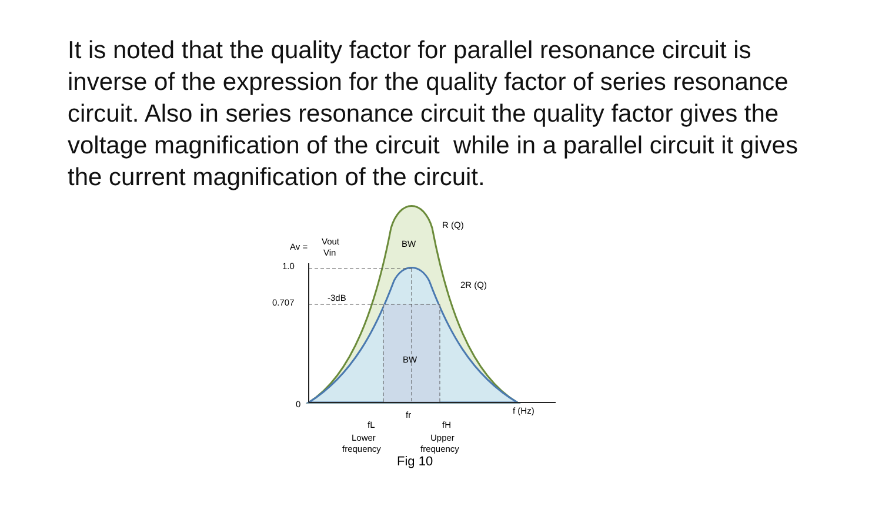It is noted that the quality factor for parallel resonance circuit is inverse of the expression for the quality factor of series resonance circuit. Also in series resonance circuit the quality factor gives the voltage magnification of the circuit while in a parallel circuit it gives the current magnification of the circuit.
Av =
Vout
Vin
1.0
0.707
-3dB
0
BW
BW
R (Q)
2R (Q)
f (Hz)
fr
fL
fH
Lower
frequency
Upper
frequency
Fig 10